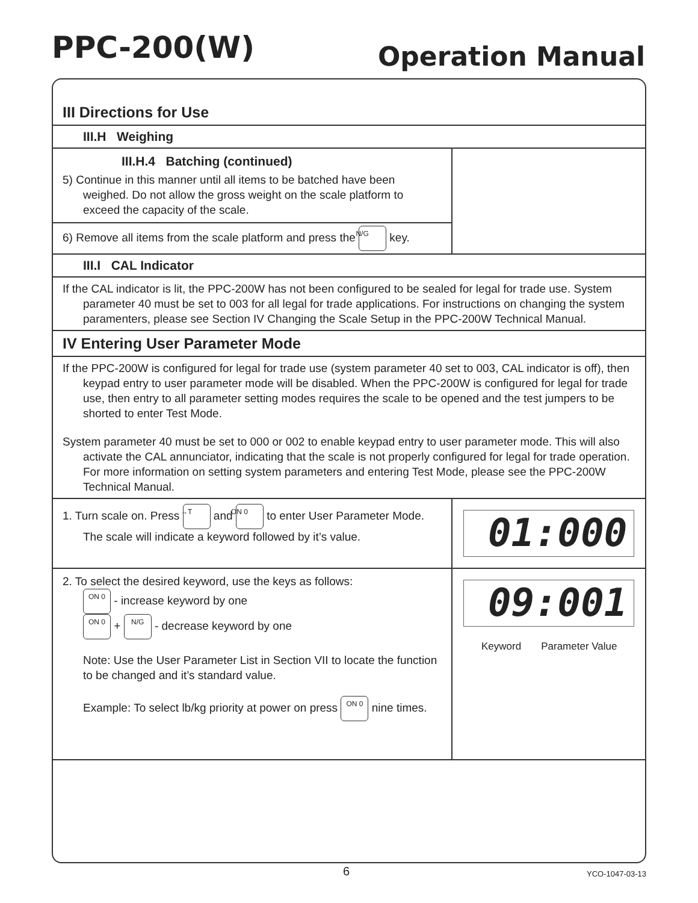PPC-200(W)
Operation Manual
III Directions for Use
III.H Weighing
III.H.4 Batching (continued)
5) Continue in this manner until all items to be batched have been weighed. Do not allow the gross weight on the scale platform to exceed the capacity of the scale.
6) Remove all items from the scale platform and press the N/G key.
III.I CAL Indicator
If the CAL indicator is lit, the PPC-200W has not been configured to be sealed for legal for trade use. System parameter 40 must be set to 003 for all legal for trade applications. For instructions on changing the system paramenters, please see Section IV Changing the Scale Setup in the PPC-200W Technical Manual.
IV Entering User Parameter Mode
If the PPC-200W is configured for legal for trade use (system parameter 40 set to 003, CAL indicator is off), then keypad entry to user parameter mode will be disabled. When the PPC-200W is configured for legal for trade use, then entry to all parameter setting modes requires the scale to be opened and the test jumpers to be shorted to enter Test Mode.
System parameter 40 must be set to 000 or 002 to enable keypad entry to user parameter mode. This will also activate the CAL annunciator, indicating that the scale is not properly configured for legal for trade operation. For more information on setting system parameters and entering Test Mode, please see the PPC-200W Technical Manual.
1. Turn scale on. Press →T and ON 0 to enter User Parameter Mode. The scale will indicate a keyword followed by it’s value.
01:000
2. To select the desired keyword, use the keys as follows:
ON 0 - increase keyword by one
ON 0 + N/G - decrease keyword by one
Note: Use the User Parameter List in Section VII to locate the function to be changed and it’s standard value.
Example: To select lb/kg priority at power on press ON 0 nine times.
09:001
Keyword Parameter Value
6 YCO-1047-03-13